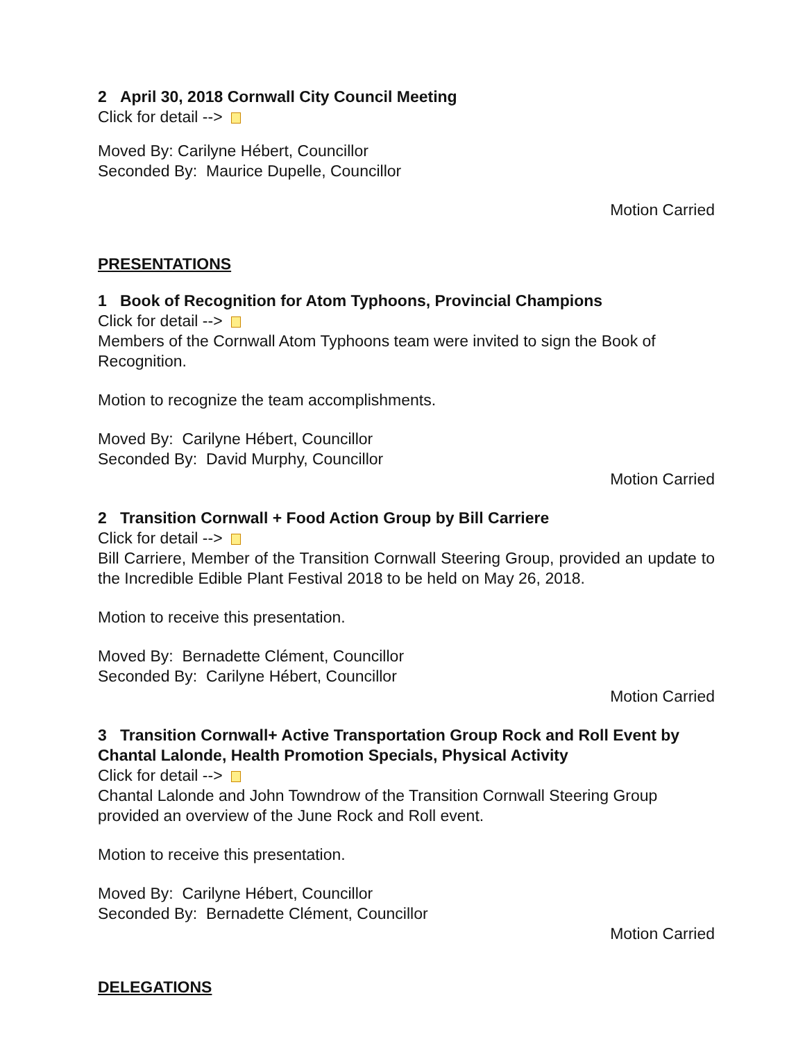2 April 30, 2018 Cornwall City Council Meeting
Click for detail -->
Moved By: Carilyne Hébert, Councillor
Seconded By: Maurice Dupelle, Councillor
Motion Carried
PRESENTATIONS
1 Book of Recognition for Atom Typhoons, Provincial Champions
Click for detail -->
Members of the Cornwall Atom Typhoons team were invited to sign the Book of Recognition.
Motion to recognize the team accomplishments.
Moved By: Carilyne Hébert, Councillor
Seconded By: David Murphy, Councillor
Motion Carried
2 Transition Cornwall + Food Action Group by Bill Carriere
Click for detail -->
Bill Carriere, Member of the Transition Cornwall Steering Group, provided an update to the Incredible Edible Plant Festival 2018 to be held on May 26, 2018.
Motion to receive this presentation.
Moved By: Bernadette Clément, Councillor
Seconded By: Carilyne Hébert, Councillor
Motion Carried
3 Transition Cornwall+ Active Transportation Group Rock and Roll Event by Chantal Lalonde, Health Promotion Specials, Physical Activity
Click for detail -->
Chantal Lalonde and John Towndrow of the Transition Cornwall Steering Group provided an overview of the June Rock and Roll event.
Motion to receive this presentation.
Moved By: Carilyne Hébert, Councillor
Seconded By: Bernadette Clément, Councillor
Motion Carried
DELEGATIONS